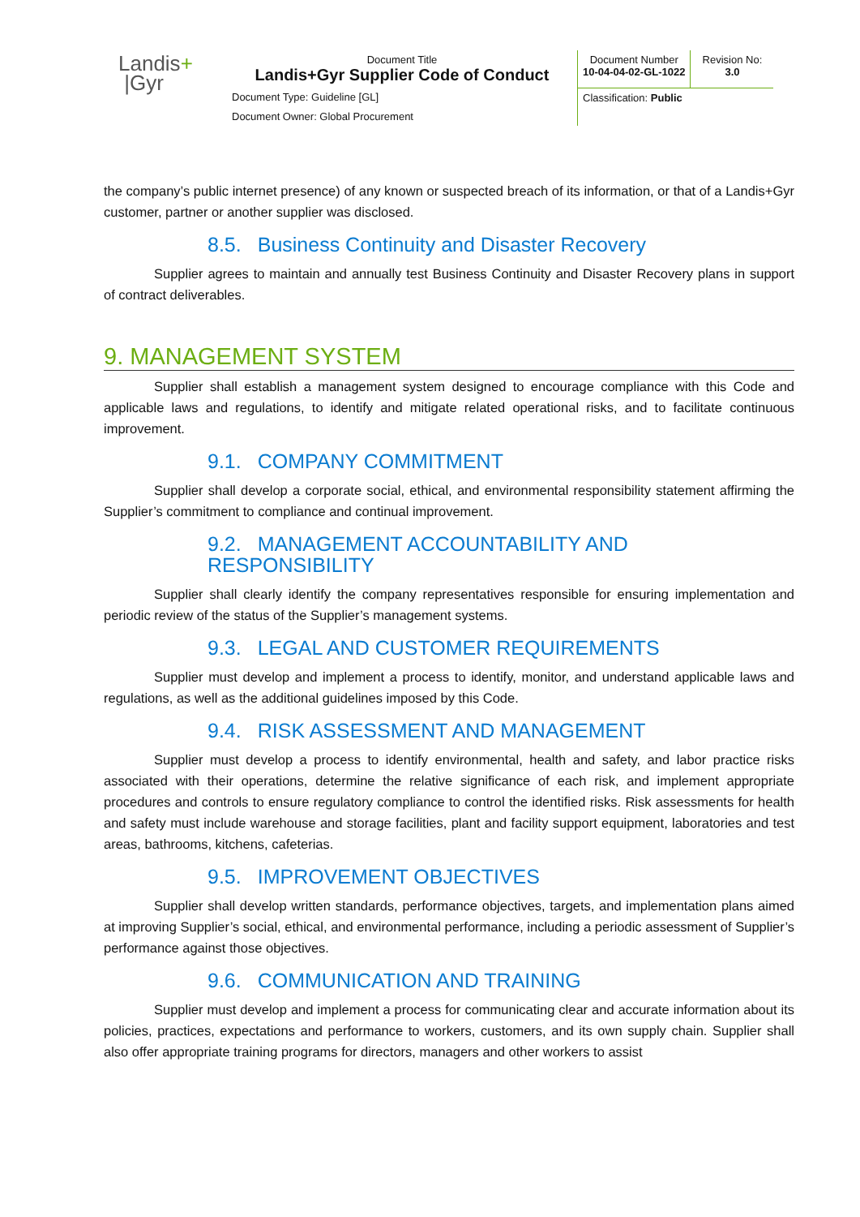| Landis + /Gyr | Document Title Landis+Gyr Supplier Code of Conduct | Document Number 10-04-04-02-GL-1022 | Revision No: 3.0 |
| | Document Type: Guideline [GL] | Classification: Public | |
| | Document Owner: Global Procurement | | |
the company’s public internet presence) of any known or suspected breach of its information, or that of a Landis+Gyr customer, partner or another supplier was disclosed.
8.5. Business Continuity and Disaster Recovery
Supplier agrees to maintain and annually test Business Continuity and Disaster Recovery plans in support of contract deliverables.
9. MANAGEMENT SYSTEM
Supplier shall establish a management system designed to encourage compliance with this Code and applicable laws and regulations, to identify and mitigate related operational risks, and to facilitate continuous improvement.
9.1. COMPANY COMMITMENT
Supplier shall develop a corporate social, ethical, and environmental responsibility statement affirming the Supplier’s commitment to compliance and continual improvement.
9.2. MANAGEMENT ACCOUNTABILITY AND RESPONSIBILITY
Supplier shall clearly identify the company representatives responsible for ensuring implementation and periodic review of the status of the Supplier’s management systems.
9.3. LEGAL AND CUSTOMER REQUIREMENTS
Supplier must develop and implement a process to identify, monitor, and understand applicable laws and regulations, as well as the additional guidelines imposed by this Code.
9.4. RISK ASSESSMENT AND MANAGEMENT
Supplier must develop a process to identify environmental, health and safety, and labor practice risks associated with their operations, determine the relative significance of each risk, and implement appropriate procedures and controls to ensure regulatory compliance to control the identified risks. Risk assessments for health and safety must include warehouse and storage facilities, plant and facility support equipment, laboratories and test areas, bathrooms, kitchens, cafeterias.
9.5. IMPROVEMENT OBJECTIVES
Supplier shall develop written standards, performance objectives, targets, and implementation plans aimed at improving Supplier’s social, ethical, and environmental performance, including a periodic assessment of Supplier’s performance against those objectives.
9.6. COMMUNICATION AND TRAINING
Supplier must develop and implement a process for communicating clear and accurate information about its policies, practices, expectations and performance to workers, customers, and its own supply chain. Supplier shall also offer appropriate training programs for directors, managers and other workers to assist